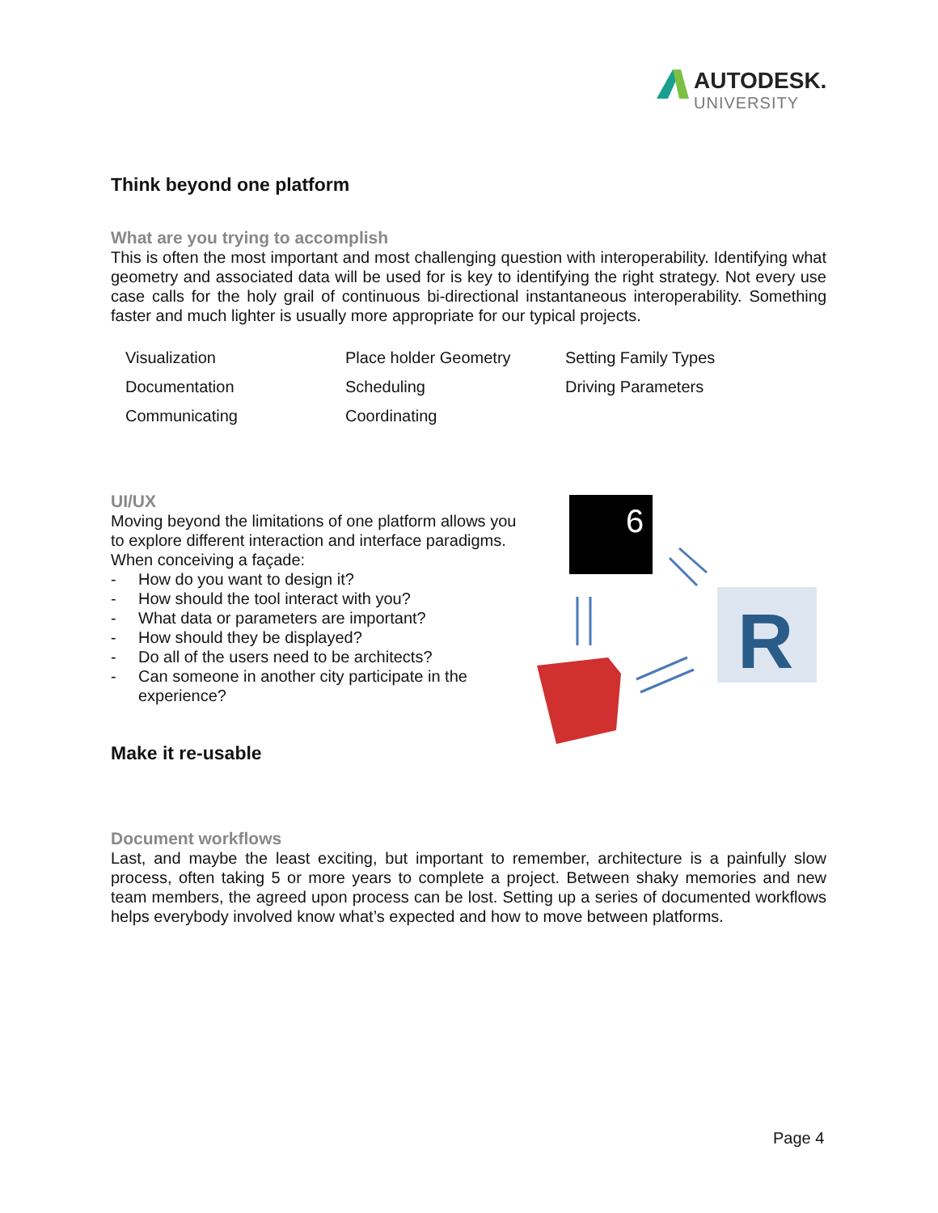AUTODESK.
UNIVERSITY
Think beyond one platform
What are you trying to accomplish
This is often the most important and most challenging question with interoperability. Identifying what geometry and associated data will be used for is key to identifying the right strategy. Not every use case calls for the holy grail of continuous bi-directional instantaneous interoperability. Something faster and much lighter is usually more appropriate for our typical projects.
| Visualization | Place holder Geometry | Setting Family Types |
| Documentation | Scheduling | Driving Parameters |
| Communicating | Coordinating | |
UI/UX
Moving beyond the limitations of one platform allows you to explore different interaction and interface paradigms. When conceiving a façade:
- How do you want to design it?
- How should the tool interact with you?
- What data or parameters are important?
- How should they be displayed?
- Do all of the users need to be architects?
- Can someone in another city participate in the experience?
Make it re-usable
6
R
Document workflows
Last, and maybe the least exciting, but important to remember, architecture is a painfully slow process, often taking 5 or more years to complete a project. Between shaky memories and new team members, the agreed upon process can be lost. Setting up a series of documented workflows helps everybody involved know what’s expected and how to move between platforms.
Page 4